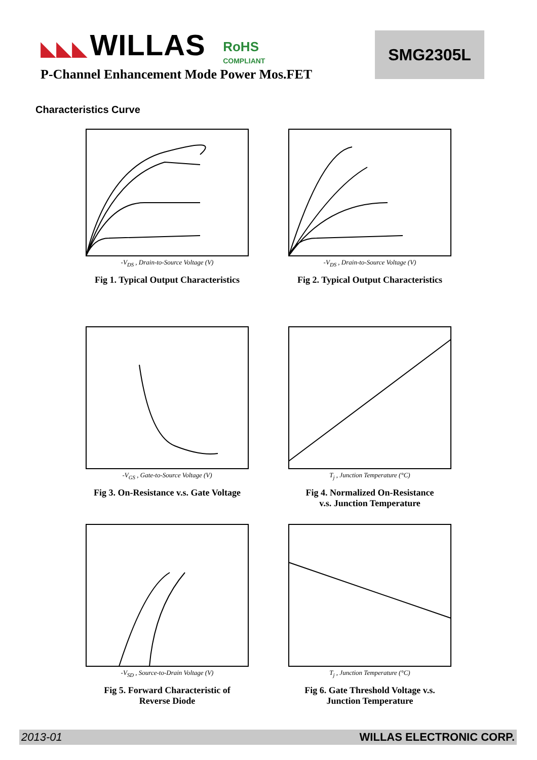◣◣◣ WILLAS RoHS
COMPLIANT
P-Channel Enhancement Mode Power Mos.FET
SMG2305L
Characteristics Curve
-V<sub>DS</sub> , Drain-to-Source Voltage (V)
Fig 1. Typical Output Characteristics
-V<sub>DS</sub> , Drain-to-Source Voltage (V)
Fig 2. Typical Output Characteristics
-V<sub>GS</sub> , Gate-to-Source Voltage (V)
Fig 3. On-Resistance v.s. Gate Voltage
T<sub>j</sub> , Junction Temperature (°C)
Fig 4. Normalized On-Resistance
v.s. Junction Temperature
-V<sub>SD</sub> , Source-to-Drain Voltage (V)
Fig 5. Forward Characteristic of
Reverse Diode
T<sub>j</sub> , Junction Temperature (°C)
Fig 6. Gate Threshold Voltage v.s.
Junction Temperature
2013-01 WILLAS ELECTRONIC CORP.